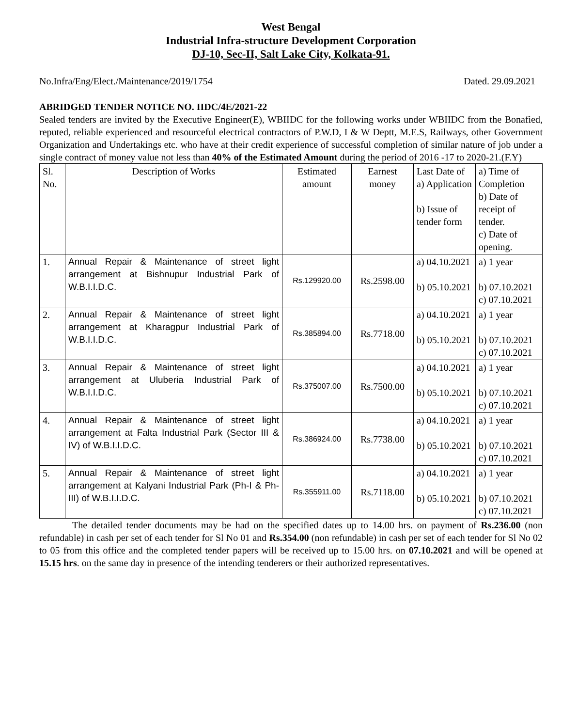West Bengal
Industrial Infra-structure Development Corporation
DJ-10, Sec-II, Salt Lake City, Kolkata-91.
No.Infra/Eng/Elect./Maintenance/2019/1754 Dated. 29.09.2021
ABRIDGED TENDER NOTICE NO. IIDC/4E/2021-22
Sealed tenders are invited by the Executive Engineer(E), WBIIDC for the following works under WBIIDC from the Bonafied, reputed, reliable experienced and resourceful electrical contractors of P.W.D, I & W Deptt, M.E.S, Railways, other Government Organization and Undertakings etc. who have at their credit experience of successful completion of similar nature of job under a single contract of money value not less than 40% of the Estimated Amount during the period of 2016 -17 to 2020-21.(F.Y)
| Sl. No. | Description of Works | Estimated amount | Earnest money | Last Date of a) Application b) Issue of tender form | a) Time of Completion b) Date of receipt of tender. c) Date of opening. |
| --- | --- | --- | --- | --- | --- |
| 1. | Annual Repair & Maintenance of street light arrangement at Bishnupur Industrial Park of W.B.I.I.D.C. | Rs.129920.00 | Rs.2598.00 | a) 04.10.2021 b) 05.10.2021 | a) 1 year b) 07.10.2021 c) 07.10.2021 |
| 2. | Annual Repair & Maintenance of street light arrangement at Kharagpur Industrial Park of W.B.I.I.D.C. | Rs.385894.00 | Rs.7718.00 | a) 04.10.2021 b) 05.10.2021 | a) 1 year b) 07.10.2021 c) 07.10.2021 |
| 3. | Annual Repair & Maintenance of street light arrangement at Uluberia Industrial Park of W.B.I.I.D.C. | Rs.375007.00 | Rs.7500.00 | a) 04.10.2021 b) 05.10.2021 | a) 1 year b) 07.10.2021 c) 07.10.2021 |
| 4. | Annual Repair & Maintenance of street light arrangement at Falta Industrial Park (Sector III & IV) of W.B.I.I.D.C. | Rs.386924.00 | Rs.7738.00 | a) 04.10.2021 b) 05.10.2021 | a) 1 year b) 07.10.2021 c) 07.10.2021 |
| 5. | Annual Repair & Maintenance of street light arrangement at Kalyani Industrial Park (Ph-I & Ph-III) of W.B.I.I.D.C. | Rs.355911.00 | Rs.7118.00 | a) 04.10.2021 b) 05.10.2021 | a) 1 year b) 07.10.2021 c) 07.10.2021 |
The detailed tender documents may be had on the specified dates up to 14.00 hrs. on payment of Rs.236.00 (non refundable) in cash per set of each tender for Sl No 01 and Rs.354.00 (non refundable) in cash per set of each tender for Sl No 02 to 05 from this office and the completed tender papers will be received up to 15.00 hrs. on 07.10.2021 and will be opened at 15.15 hrs. on the same day in presence of the intending tenderers or their authorized representatives.